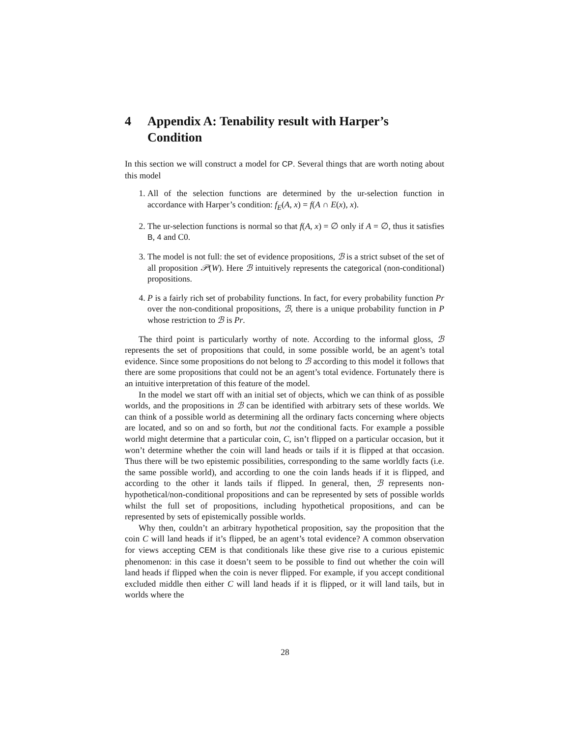4 Appendix A: Tenability result with Harper’s Condition
In this section we will construct a model for CP. Several things that are worth noting about this model
1. All of the selection functions are determined by the ur-selection function in accordance with Harper’s condition: f<sub>E</sub>(A, x) = f(A ∩ E(x), x).
2. The ur-selection functions is normal so that f(A, x) = ∅ only if A = ∅, thus it satisfies B, 4 and C0.
3. The model is not full: the set of evidence propositions, ℬ is a strict subset of the set of all proposition 𝒫(W). Here ℬ intuitively represents the categorical (non-conditional) propositions.
4. P is a fairly rich set of probability functions. In fact, for every probability function Pr over the non-conditional propositions, ℬ, there is a unique probability function in P whose restriction to ℬ is Pr.
The third point is particularly worthy of note. According to the informal gloss, ℬ represents the set of propositions that could, in some possible world, be an agent’s total evidence. Since some propositions do not belong to ℬ according to this model it follows that there are some propositions that could not be an agent’s total evidence. Fortunately there is an intuitive interpretation of this feature of the model.
In the model we start off with an initial set of objects, which we can think of as possible worlds, and the propositions in ℬ can be identified with arbitrary sets of these worlds. We can think of a possible world as determining all the ordinary facts concerning where objects are located, and so on and so forth, but not the conditional facts. For example a possible world might determine that a particular coin, C, isn’t flipped on a particular occasion, but it won’t determine whether the coin will land heads or tails if it is flipped at that occasion. Thus there will be two epistemic possibilities, corresponding to the same worldly facts (i.e. the same possible world), and according to one the coin lands heads if it is flipped, and according to the other it lands tails if flipped. In general, then, ℬ represents non-hypothetical/non-conditional propositions and can be represented by sets of possible worlds whilst the full set of propositions, including hypothetical propositions, and can be represented by sets of epistemically possible worlds.
Why then, couldn’t an arbitrary hypothetical proposition, say the proposition that the coin C will land heads if it’s flipped, be an agent’s total evidence? A common observation for views accepting CEM is that conditionals like these give rise to a curious epistemic phenomenon: in this case it doesn’t seem to be possible to find out whether the coin will land heads if flipped when the coin is never flipped. For example, if you accept conditional excluded middle then either C will land heads if it is flipped, or it will land tails, but in worlds where the
28